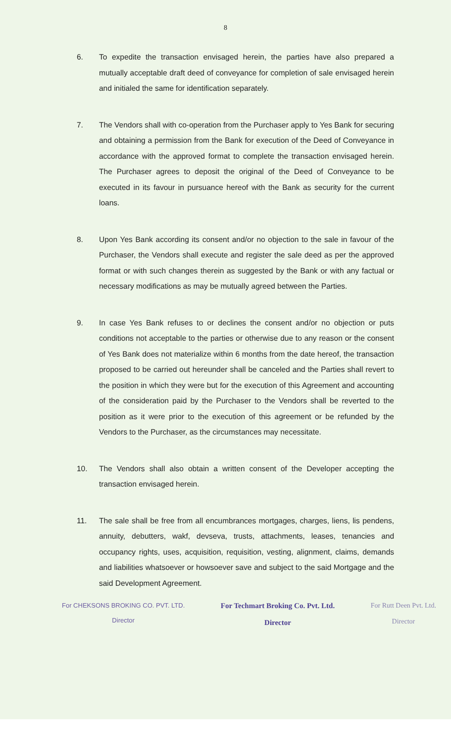8
6. To expedite the transaction envisaged herein, the parties have also prepared a mutually acceptable draft deed of conveyance for completion of sale envisaged herein and initialed the same for identification separately.
7. The Vendors shall with co-operation from the Purchaser apply to Yes Bank for securing and obtaining a permission from the Bank for execution of the Deed of Conveyance in accordance with the approved format to complete the transaction envisaged herein. The Purchaser agrees to deposit the original of the Deed of Conveyance to be executed in its favour in pursuance hereof with the Bank as security for the current loans.
8. Upon Yes Bank according its consent and/or no objection to the sale in favour of the Purchaser, the Vendors shall execute and register the sale deed as per the approved format or with such changes therein as suggested by the Bank or with any factual or necessary modifications as may be mutually agreed between the Parties.
9. In case Yes Bank refuses to or declines the consent and/or no objection or puts conditions not acceptable to the parties or otherwise due to any reason or the consent of Yes Bank does not materialize within 6 months from the date hereof, the transaction proposed to be carried out hereunder shall be canceled and the Parties shall revert to the position in which they were but for the execution of this Agreement and accounting of the consideration paid by the Purchaser to the Vendors shall be reverted to the position as it were prior to the execution of this agreement or be refunded by the Vendors to the Purchaser, as the circumstances may necessitate.
10. The Vendors shall also obtain a written consent of the Developer accepting the transaction envisaged herein.
11. The sale shall be free from all encumbrances mortgages, charges, liens, lis pendens, annuity, debutters, wakf, devseva, trusts, attachments, leases, tenancies and occupancy rights, uses, acquisition, requisition, vesting, alignment, claims, demands and liabilities whatsoever or howsoever save and subject to the said Mortgage and the said Development Agreement.
For CHEKSONS BROKING CO. PVT. LTD.
Director
For Techmart Broking Co. Pvt. Ltd.
Director
For Rutt Deen Pvt. Ltd.
Director